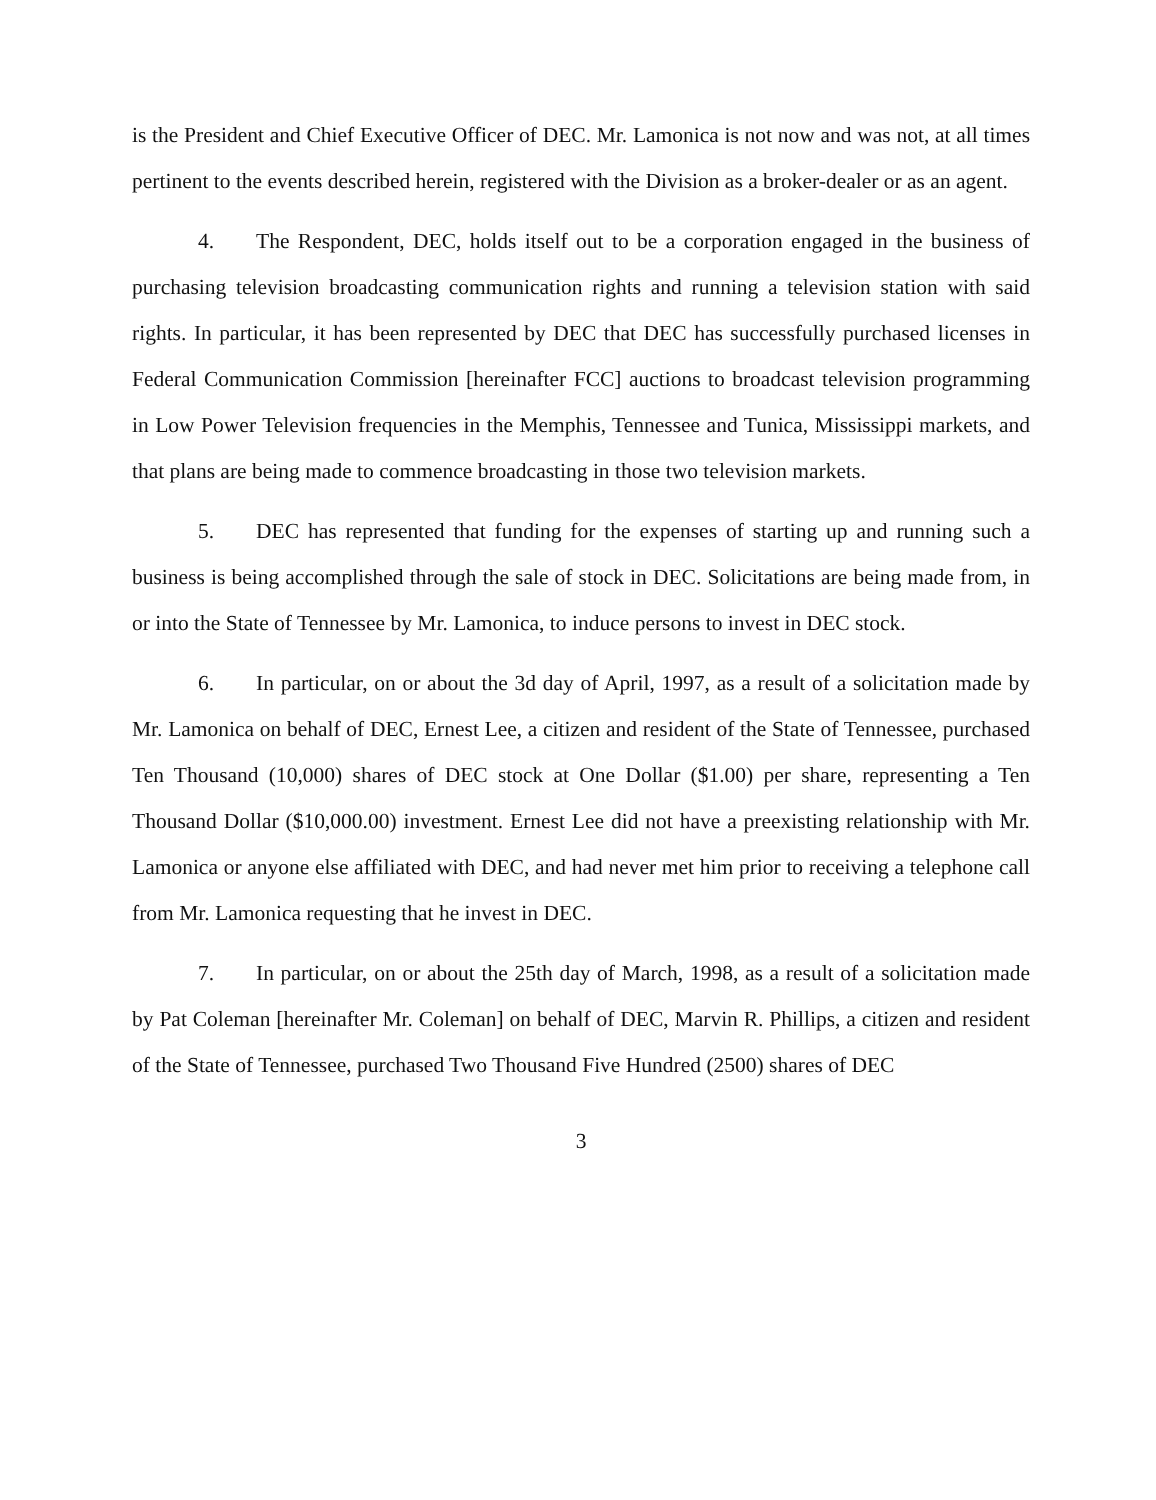is the President and Chief Executive Officer of DEC. Mr. Lamonica is not now and was not, at all times pertinent to the events described herein, registered with the Division as a broker-dealer or as an agent.
4. The Respondent, DEC, holds itself out to be a corporation engaged in the business of purchasing television broadcasting communication rights and running a television station with said rights. In particular, it has been represented by DEC that DEC has successfully purchased licenses in Federal Communication Commission [hereinafter FCC] auctions to broadcast television programming in Low Power Television frequencies in the Memphis, Tennessee and Tunica, Mississippi markets, and that plans are being made to commence broadcasting in those two television markets.
5. DEC has represented that funding for the expenses of starting up and running such a business is being accomplished through the sale of stock in DEC. Solicitations are being made from, in or into the State of Tennessee by Mr. Lamonica, to induce persons to invest in DEC stock.
6. In particular, on or about the 3d day of April, 1997, as a result of a solicitation made by Mr. Lamonica on behalf of DEC, Ernest Lee, a citizen and resident of the State of Tennessee, purchased Ten Thousand (10,000) shares of DEC stock at One Dollar ($1.00) per share, representing a Ten Thousand Dollar ($10,000.00) investment. Ernest Lee did not have a preexisting relationship with Mr. Lamonica or anyone else affiliated with DEC, and had never met him prior to receiving a telephone call from Mr. Lamonica requesting that he invest in DEC.
7. In particular, on or about the 25th day of March, 1998, as a result of a solicitation made by Pat Coleman [hereinafter Mr. Coleman] on behalf of DEC, Marvin R. Phillips, a citizen and resident of the State of Tennessee, purchased Two Thousand Five Hundred (2500) shares of DEC
3